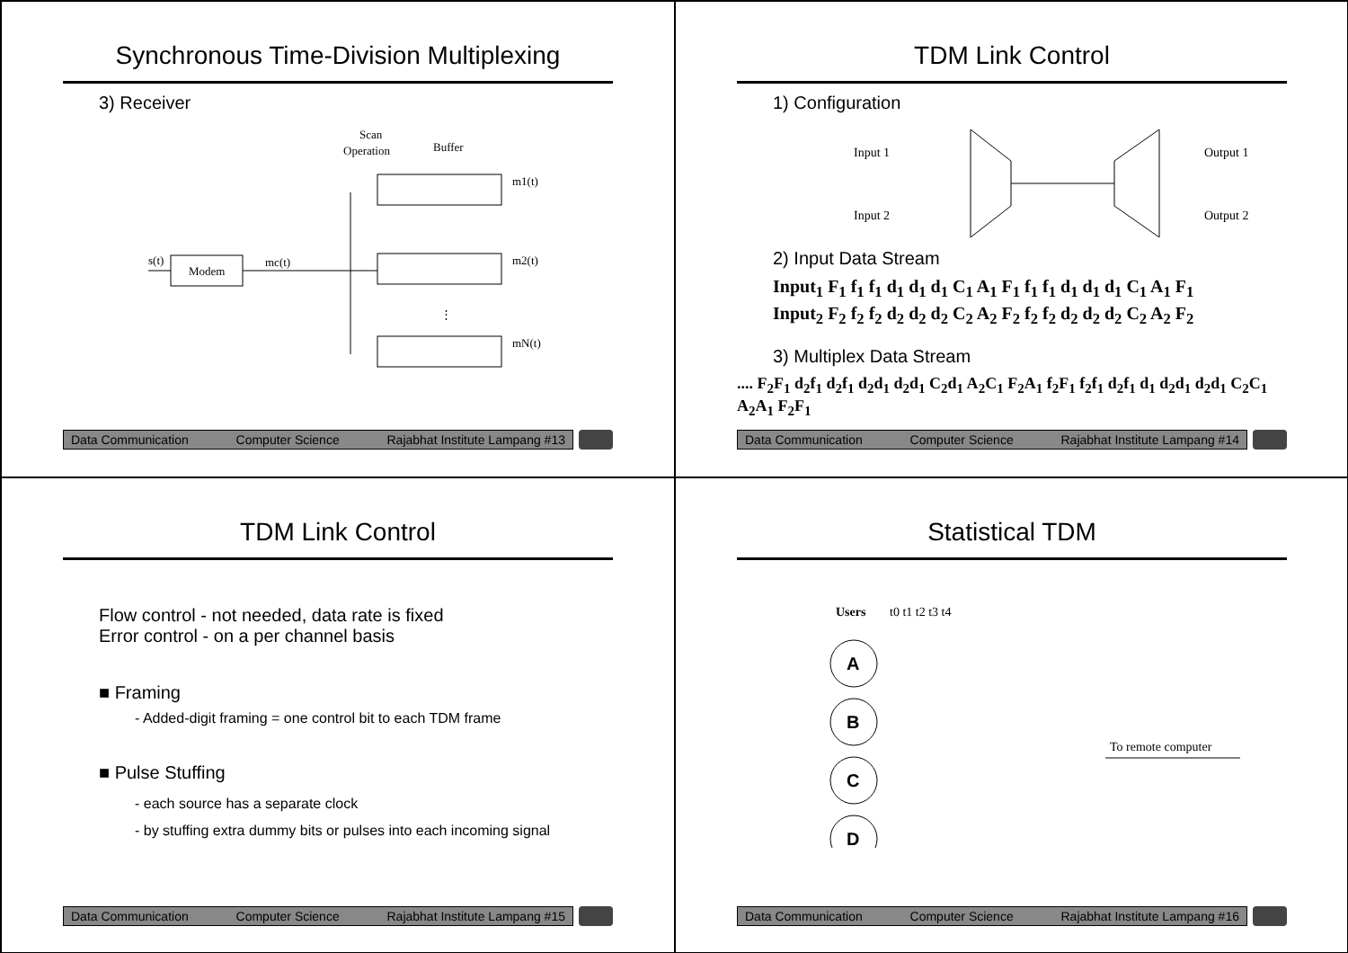Synchronous Time-Division Multiplexing
3) Receiver
Scan
Operation
Buffer
Modem
s(t)
mc(t)
m1(t)
m2(t)
mN(t)
⋮
Data Communication Computer Science Rajabhat Institute Lampang #13
TDM Link Control
1) Configuration
Input 1
Input 2
Output 1
Output 2
2) Input Data Stream
Input<sub>1</sub> F<sub>1</sub> f<sub>1</sub> f<sub>1</sub> d<sub>1</sub> d<sub>1</sub> d<sub>1</sub> C<sub>1</sub> A<sub>1</sub> F<sub>1</sub> f<sub>1</sub> f<sub>1</sub> d<sub>1</sub> d<sub>1</sub> d<sub>1</sub> C<sub>1</sub> A<sub>1</sub> F<sub>1</sub>
Input<sub>2</sub> F<sub>2</sub> f<sub>2</sub> f<sub>2</sub> d<sub>2</sub> d<sub>2</sub> d<sub>2</sub> C<sub>2</sub> A<sub>2</sub> F<sub>2</sub> f<sub>2</sub> f<sub>2</sub> d<sub>2</sub> d<sub>2</sub> d<sub>2</sub> C<sub>2</sub> A<sub>2</sub> F<sub>2</sub>
3) Multiplex Data Stream
.... F<sub>2</sub>F<sub>1</sub> d<sub>2</sub>f<sub>1</sub> d<sub>2</sub>f<sub>1</sub> d<sub>2</sub>d<sub>1</sub> d<sub>2</sub>d<sub>1</sub> C<sub>2</sub>d<sub>1</sub> A<sub>2</sub>C<sub>1</sub> F<sub>2</sub>A<sub>1</sub> f<sub>2</sub>F<sub>1</sub> f<sub>2</sub>f<sub>1</sub> d<sub>2</sub>f<sub>1</sub> d<sub>1</sub> d<sub>2</sub>d<sub>1</sub> d<sub>2</sub>d<sub>1</sub> C<sub>2</sub>C<sub>1</sub> A<sub>2</sub>A<sub>1</sub> F<sub>2</sub>F<sub>1</sub>
Data Communication Computer Science Rajabhat Institute Lampang #14
TDM Link Control
Flow control - not needed, data rate is fixed
Error control - on a per channel basis
■ Framing
- Added-digit framing = one control bit to each TDM frame
■ Pulse Stuffing
- each source has a separate clock
- by stuffing extra dummy bits or pulses into each incoming signal
Data Communication Computer Science Rajabhat Institute Lampang #15
Statistical TDM
Users
t0 t1 t2 t3 t4
A
B
C
D
To remote computer
Data Communication Computer Science Rajabhat Institute Lampang #16